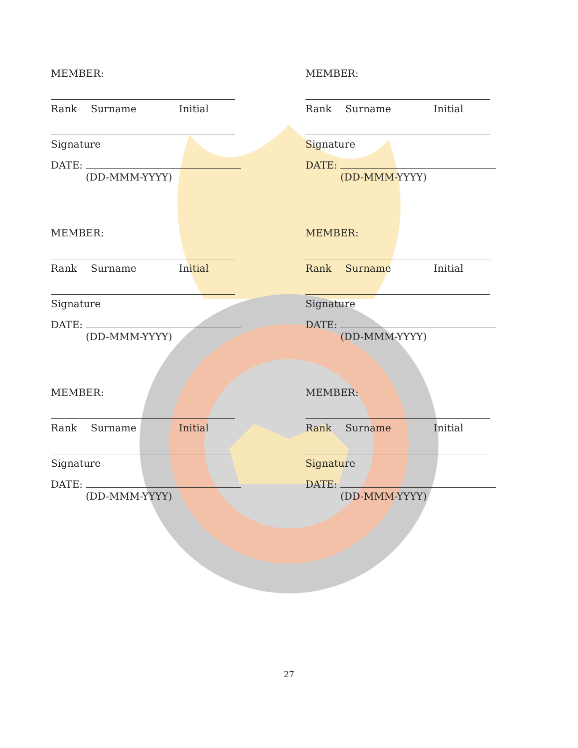MEMBER:
Rank Surname Initial
Signature
DATE:
(DD-MMM-YYYY)
MEMBER:
Rank Surname Initial
Signature
DATE:
(DD-MMM-YYYY)
MEMBER:
Rank Surname Initial
Signature
DATE:
(DD-MMM-YYYY)
MEMBER:
Rank Surname Initial
Signature
DATE:
(DD-MMM-YYYY)
MEMBER:
Rank Surname Initial
Signature
DATE:
(DD-MMM-YYYY)
MEMBER:
Rank Surname Initial
Signature
DATE:
(DD-MMM-YYYY)
27